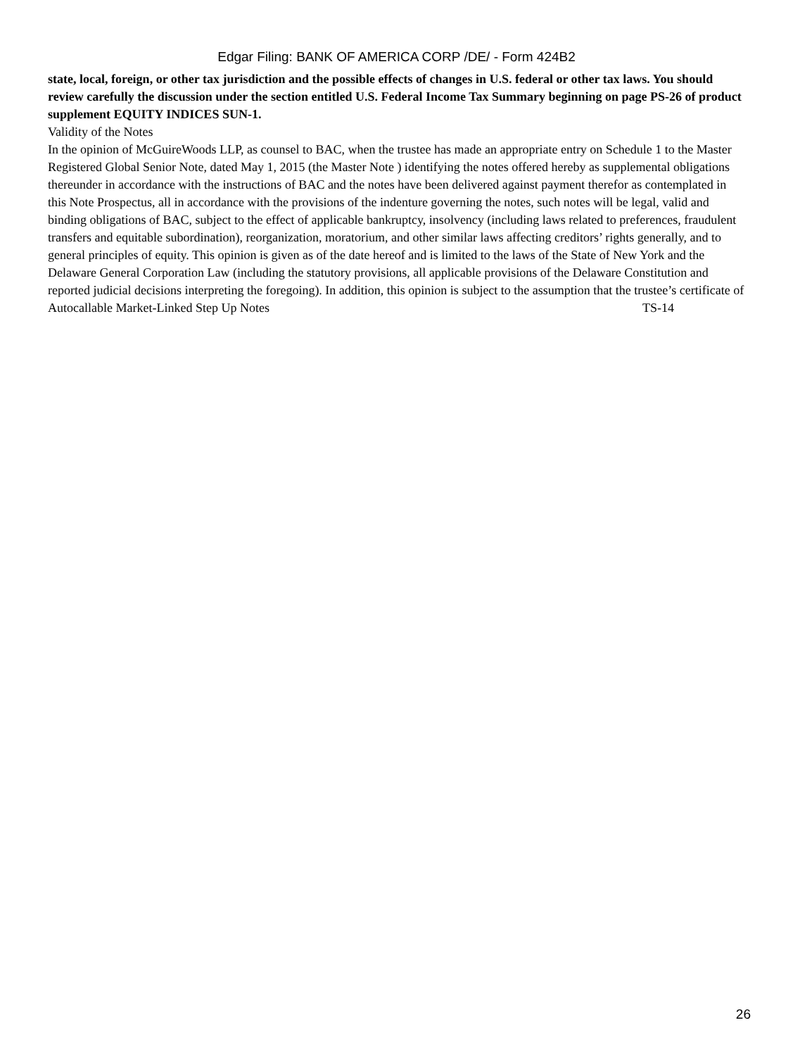Edgar Filing: BANK OF AMERICA CORP /DE/ - Form 424B2
state, local, foreign, or other tax jurisdiction and the possible effects of changes in U.S. federal or other tax laws. You should review carefully the discussion under the section entitled U.S. Federal Income Tax Summary beginning on page PS-26 of product supplement EQUITY INDICES SUN-1.
Validity of the Notes
In the opinion of McGuireWoods LLP, as counsel to BAC, when the trustee has made an appropriate entry on Schedule 1 to the Master Registered Global Senior Note, dated May 1, 2015 (the Master Note ) identifying the notes offered hereby as supplemental obligations thereunder in accordance with the instructions of BAC and the notes have been delivered against payment therefor as contemplated in this Note Prospectus, all in accordance with the provisions of the indenture governing the notes, such notes will be legal, valid and binding obligations of BAC, subject to the effect of applicable bankruptcy, insolvency (including laws related to preferences, fraudulent transfers and equitable subordination), reorganization, moratorium, and other similar laws affecting creditors’ rights generally, and to general principles of equity. This opinion is given as of the date hereof and is limited to the laws of the State of New York and the Delaware General Corporation Law (including the statutory provisions, all applicable provisions of the Delaware Constitution and reported judicial decisions interpreting the foregoing). In addition, this opinion is subject to the assumption that the trustee’s certificate of
Autocallable Market-Linked Step Up Notes TS-14
26